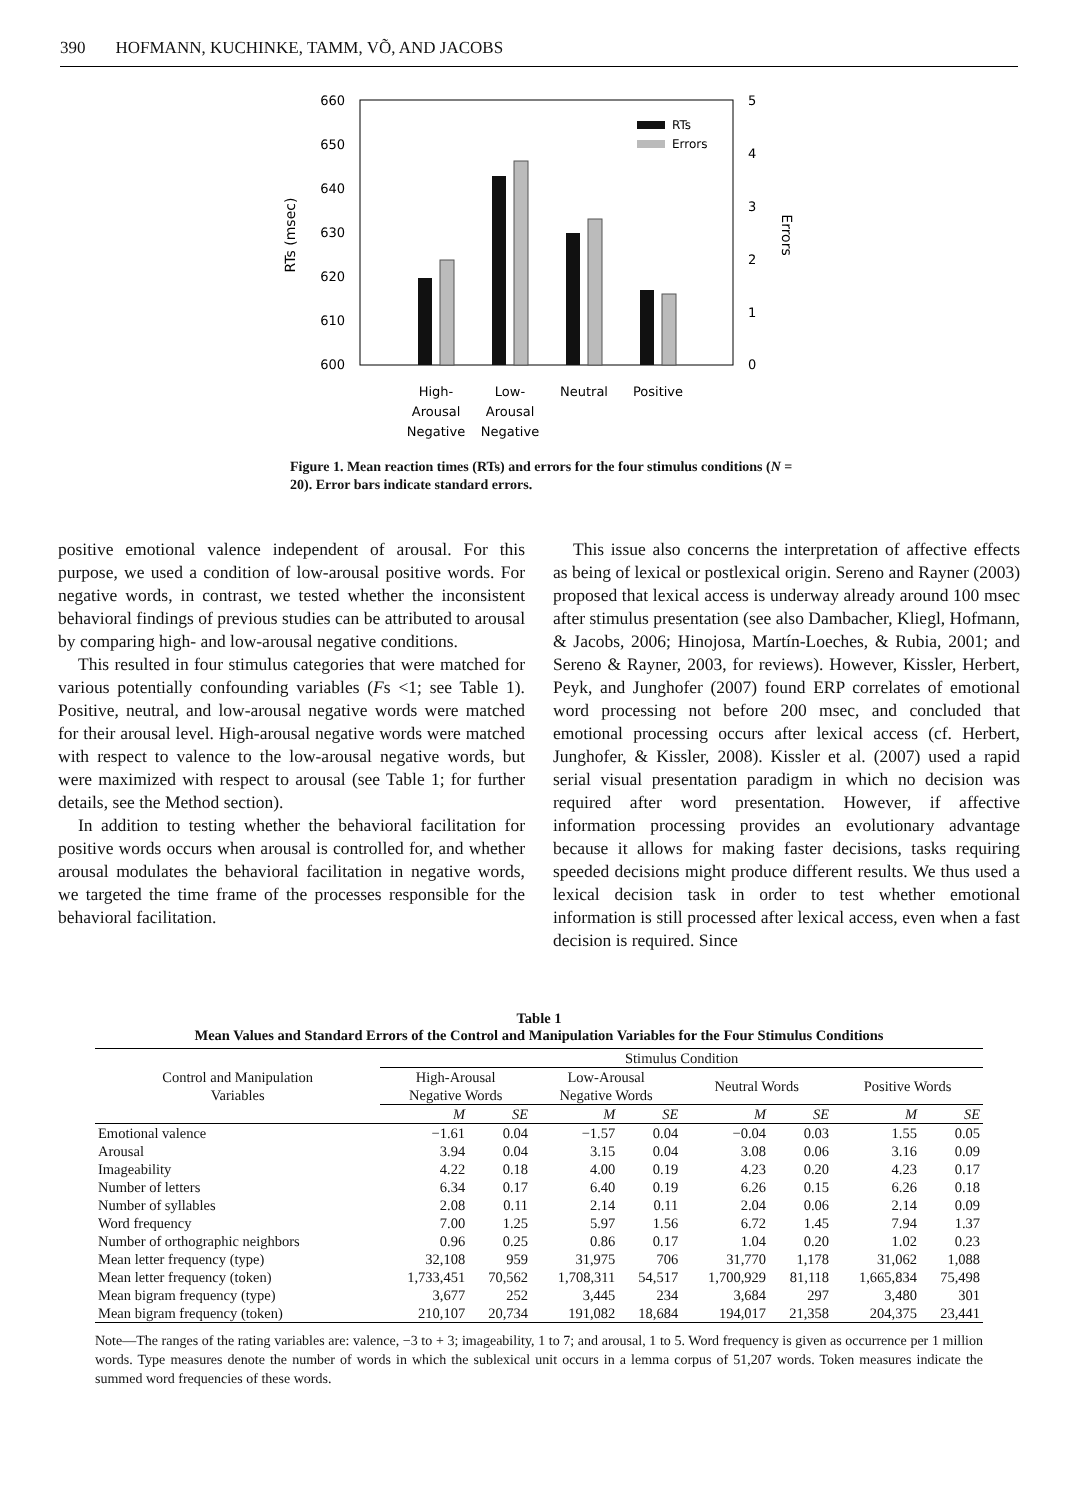390 HOFMANN, KUCHINKE, TAMM, VÕ, AND JACOBS
660
650
640
630
620
610
600
5
4
3
2
1
0
RTs (msec)
Errors
RTs
Errors
High-
Arousal
Negative
Low-
Arousal
Negative
Neutral
Positive
Figure 1. Mean reaction times (RTs) and errors for the four stimulus conditions (N = 20). Error bars indicate standard errors.
positive emotional valence independent of arousal. For this purpose, we used a condition of low-arousal positive words. For negative words, in contrast, we tested whether the inconsistent behavioral findings of previous studies can be attributed to arousal by comparing high- and low-arousal negative conditions.
This resulted in four stimulus categories that were matched for various potentially confounding variables (Fs <1; see Table 1). Positive, neutral, and low-arousal negative words were matched for their arousal level. High-arousal negative words were matched with respect to valence to the low-arousal negative words, but were maximized with respect to arousal (see Table 1; for further details, see the Method section).
In addition to testing whether the behavioral facilitation for positive words occurs when arousal is controlled for, and whether arousal modulates the behavioral facilitation in negative words, we targeted the time frame of the processes responsible for the behavioral facilitation.
This issue also concerns the interpretation of affective effects as being of lexical or postlexical origin. Sereno and Rayner (2003) proposed that lexical access is underway already around 100 msec after stimulus presentation (see also Dambacher, Kliegl, Hofmann, & Jacobs, 2006; Hinojosa, Martín-Loeches, & Rubia, 2001; and Sereno & Rayner, 2003, for reviews). However, Kissler, Herbert, Peyk, and Junghofer (2007) found ERP correlates of emotional word processing not before 200 msec, and concluded that emotional processing occurs after lexical access (cf. Herbert, Junghofer, & Kissler, 2008). Kissler et al. (2007) used a rapid serial visual presentation paradigm in which no decision was required after word presentation. However, if affective information processing provides an evolutionary advantage because it allows for making faster decisions, tasks requiring speeded decisions might produce different results. We thus used a lexical decision task in order to test whether emotional information is still processed after lexical access, even when a fast decision is required. Since
Table 1
Mean Values and Standard Errors of the Control and Manipulation Variables for the Four Stimulus Conditions
| Control and Manipulation Variables | Stimulus Condition | | | | | | | |
| --- | --- | --- | --- | --- | --- | --- | --- | --- |
| | High-Arousal Negative Words | | Low-Arousal Negative Words | | Neutral Words | | Positive Words | |
| | M | SE | M | SE | M | SE | M | SE |
| Emotional valence | −1.61 | 0.04 | −1.57 | 0.04 | −0.04 | 0.03 | 1.55 | 0.05 |
| Arousal | 3.94 | 0.04 | 3.15 | 0.04 | 3.08 | 0.06 | 3.16 | 0.09 |
| Imageability | 4.22 | 0.18 | 4.00 | 0.19 | 4.23 | 0.20 | 4.23 | 0.17 |
| Number of letters | 6.34 | 0.17 | 6.40 | 0.19 | 6.26 | 0.15 | 6.26 | 0.18 |
| Number of syllables | 2.08 | 0.11 | 2.14 | 0.11 | 2.04 | 0.06 | 2.14 | 0.09 |
| Word frequency | 7.00 | 1.25 | 5.97 | 1.56 | 6.72 | 1.45 | 7.94 | 1.37 |
| Number of orthographic neighbors | 0.96 | 0.25 | 0.86 | 0.17 | 1.04 | 0.20 | 1.02 | 0.23 |
| Mean letter frequency (type) | 32,108 | 959 | 31,975 | 706 | 31,770 | 1,178 | 31,062 | 1,088 |
| Mean letter frequency (token) | 1,733,451 | 70,562 | 1,708,311 | 54,517 | 1,700,929 | 81,118 | 1,665,834 | 75,498 |
| Mean bigram frequency (type) | 3,677 | 252 | 3,445 | 234 | 3,684 | 297 | 3,480 | 301 |
| Mean bigram frequency (token) | 210,107 | 20,734 | 191,082 | 18,684 | 194,017 | 21,358 | 204,375 | 23,441 |
Note—The ranges of the rating variables are: valence, −3 to + 3; imageability, 1 to 7; and arousal, 1 to 5. Word frequency is given as occurrence per 1 million words. Type measures denote the number of words in which the sublexical unit occurs in a lemma corpus of 51,207 words. Token measures indicate the summed word frequencies of these words.